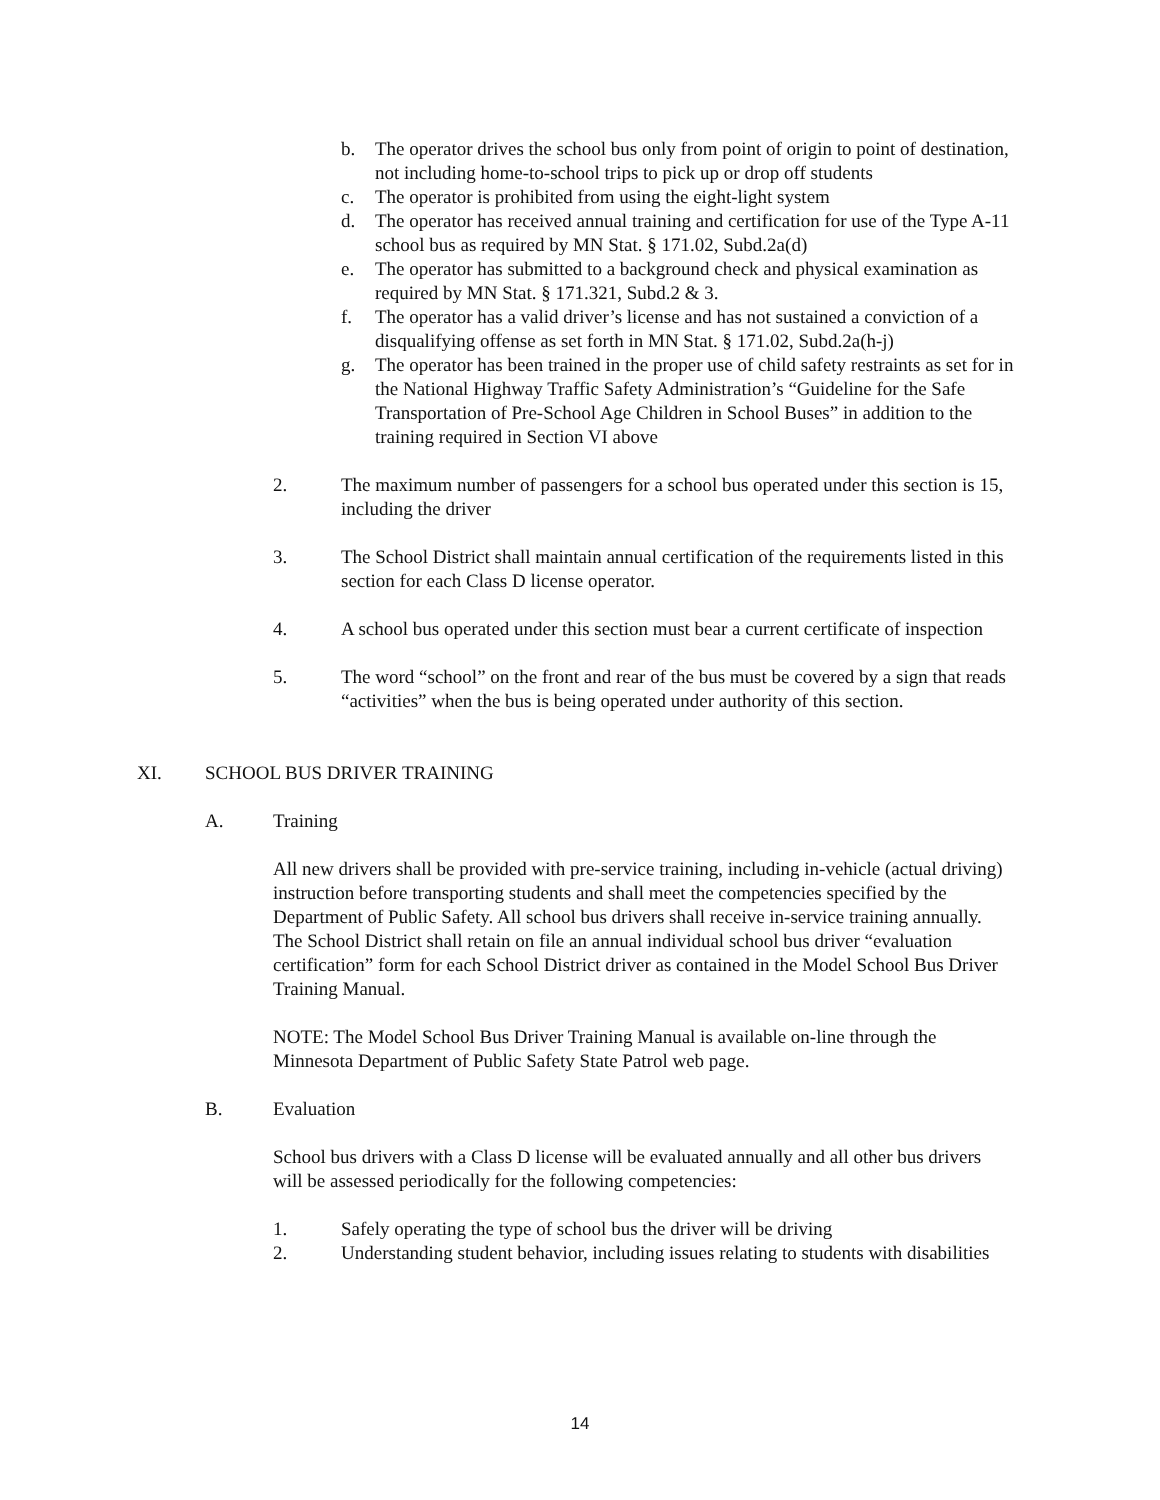b. The operator drives the school bus only from point of origin to point of destination, not including home-to-school trips to pick up or drop off students
c. The operator is prohibited from using the eight-light system
d. The operator has received annual training and certification for use of the Type A-11 school bus as required by MN Stat. § 171.02, Subd.2a(d)
e. The operator has submitted to a background check and physical examination as required by MN Stat. § 171.321, Subd.2 & 3.
f. The operator has a valid driver’s license and has not sustained a conviction of a disqualifying offense as set forth in MN Stat. § 171.02, Subd.2a(h-j)
g. The operator has been trained in the proper use of child safety restraints as set for in the National Highway Traffic Safety Administration’s “Guideline for the Safe Transportation of Pre-School Age Children in School Buses” in addition to the training required in Section VI above
2. The maximum number of passengers for a school bus operated under this section is 15, including the driver
3. The School District shall maintain annual certification of the requirements listed in this section for each Class D license operator.
4. A school bus operated under this section must bear a current certificate of inspection
5. The word “school” on the front and rear of the bus must be covered by a sign that reads “activities” when the bus is being operated under authority of this section.
XI. SCHOOL BUS DRIVER TRAINING
A. Training
All new drivers shall be provided with pre-service training, including in-vehicle (actual driving) instruction before transporting students and shall meet the competencies specified by the Department of Public Safety. All school bus drivers shall receive in-service training annually. The School District shall retain on file an annual individual school bus driver “evaluation certification” form for each School District driver as contained in the Model School Bus Driver Training Manual.
NOTE: The Model School Bus Driver Training Manual is available on-line through the Minnesota Department of Public Safety State Patrol web page.
B. Evaluation
School bus drivers with a Class D license will be evaluated annually and all other bus drivers will be assessed periodically for the following competencies:
1. Safely operating the type of school bus the driver will be driving
2. Understanding student behavior, including issues relating to students with disabilities
14